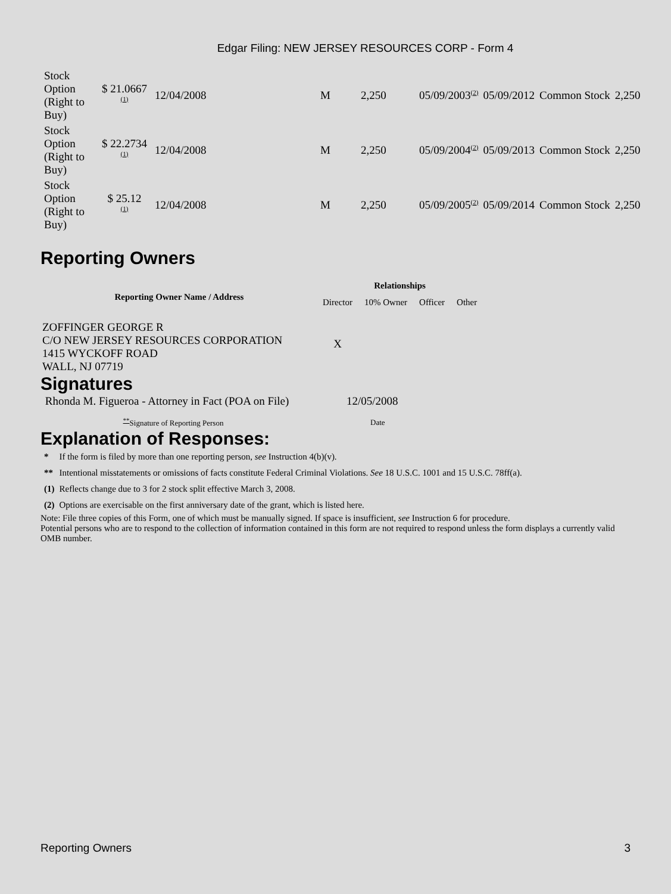Edgar Filing: NEW JERSEY RESOURCES CORP - Form 4
| Stock Option (Right to Buy) | $ 21.0667 <sup>(1)</sup> | 12/04/2008 | M | 2,250 | 05/09/2003<sup>(2)</sup> | 05/09/2012 | Common Stock | 2,250 |
| Stock Option (Right to Buy) | $ 22.2734 <sup>(1)</sup> | 12/04/2008 | M | 2,250 | 05/09/2004<sup>(2)</sup> | 05/09/2013 | Common Stock | 2,250 |
| Stock Option (Right to Buy) | $ 25.12 <sup>(1)</sup> | 12/04/2008 | M | 2,250 | 05/09/2005<sup>(2)</sup> | 05/09/2014 | Common Stock | 2,250 |
Reporting Owners
| Reporting Owner Name / Address | Relationships | | | |
| --- | --- | --- | --- | --- |
| | Director | 10% Owner | Officer | Other |
| ZOFFINGER GEORGE R C/O NEW JERSEY RESOURCES CORPORATION 1415 WYCKOFF ROAD WALL, NJ 07719 | X | | | |
Signatures
| Rhonda M. Figueroa - Attorney in Fact (POA on File) | 12/05/2008 |
| <sup>**</sup> Signature of Reporting Person | Date |
Explanation of Responses:
| * | If the form is filed by more than one reporting person, see Instruction 4(b)(v). |
| ** | Intentional misstatements or omissions of facts constitute Federal Criminal Violations. See 18 U.S.C. 1001 and 15 U.S.C. 78ff(a). |
| (1) | Reflects change due to 3 for 2 stock split effective March 3, 2008. |
| (2) | Options are exercisable on the first anniversary date of the grant, which is listed here. |
Note: File three copies of this Form, one of which must be manually signed. If space is insufficient, see Instruction 6 for procedure.
Potential persons who are to respond to the collection of information contained in this form are not required to respond unless the form displays a currently valid OMB number.
Reporting Owners 3